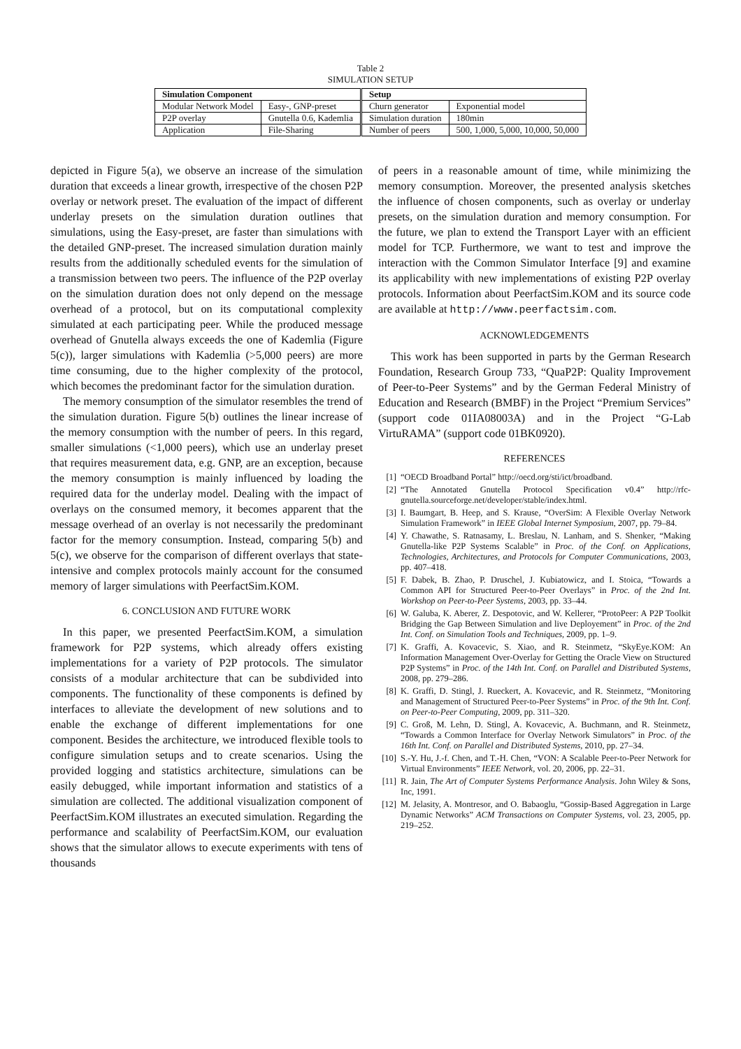Table 2
SIMULATION SETUP
| Simulation Component | | Setup | |
| --- | --- | --- | --- |
| Modular Network Model | Easy-, GNP-preset | Churn generator | Exponential model |
| P2P overlay | Gnutella 0.6, Kademlia | Simulation duration | 180min |
| Application | File-Sharing | Number of peers | 500, 1,000, 5,000, 10,000, 50,000 |
depicted in Figure 5(a), we observe an increase of the simulation duration that exceeds a linear growth, irrespective of the chosen P2P overlay or network preset. The evaluation of the impact of different underlay presets on the simulation duration outlines that simulations, using the Easy-preset, are faster than simulations with the detailed GNP-preset. The increased simulation duration mainly results from the additionally scheduled events for the simulation of a transmission between two peers. The influence of the P2P overlay on the simulation duration does not only depend on the message overhead of a protocol, but on its computational complexity simulated at each participating peer. While the produced message overhead of Gnutella always exceeds the one of Kademlia (Figure 5(c)), larger simulations with Kademlia (>5,000 peers) are more time consuming, due to the higher complexity of the protocol, which becomes the predominant factor for the simulation duration.
The memory consumption of the simulator resembles the trend of the simulation duration. Figure 5(b) outlines the linear increase of the memory consumption with the number of peers. In this regard, smaller simulations (<1,000 peers), which use an underlay preset that requires measurement data, e.g. GNP, are an exception, because the memory consumption is mainly influenced by loading the required data for the underlay model. Dealing with the impact of overlays on the consumed memory, it becomes apparent that the message overhead of an overlay is not necessarily the predominant factor for the memory consumption. Instead, comparing 5(b) and 5(c), we observe for the comparison of different overlays that state-intensive and complex protocols mainly account for the consumed memory of larger simulations with PeerfactSim.KOM.
6. CONCLUSION AND FUTURE WORK
In this paper, we presented PeerfactSim.KOM, a simulation framework for P2P systems, which already offers existing implementations for a variety of P2P protocols. The simulator consists of a modular architecture that can be subdivided into components. The functionality of these components is defined by interfaces to alleviate the development of new solutions and to enable the exchange of different implementations for one component. Besides the architecture, we introduced flexible tools to configure simulation setups and to create scenarios. Using the provided logging and statistics architecture, simulations can be easily debugged, while important information and statistics of a simulation are collected. The additional visualization component of PeerfactSim.KOM illustrates an executed simulation. Regarding the performance and scalability of PeerfactSim.KOM, our evaluation shows that the simulator allows to execute experiments with tens of thousands
of peers in a reasonable amount of time, while minimizing the memory consumption. Moreover, the presented analysis sketches the influence of chosen components, such as overlay or underlay presets, on the simulation duration and memory consumption. For the future, we plan to extend the Transport Layer with an efficient model for TCP. Furthermore, we want to test and improve the interaction with the Common Simulator Interface [9] and examine its applicability with new implementations of existing P2P overlay protocols. Information about PeerfactSim.KOM and its source code are available at http://www.peerfactsim.com.
ACKNOWLEDGEMENTS
This work has been supported in parts by the German Research Foundation, Research Group 733, “QuaP2P: Quality Improvement of Peer-to-Peer Systems” and by the German Federal Ministry of Education and Research (BMBF) in the Project “Premium Services” (support code 01IA08003A) and in the Project “G-Lab VirtuRAMA” (support code 01BK0920).
REFERENCES
[1] “OECD Broadband Portal” http://oecd.org/sti/ict/broadband.
[2] “The Annotated Gnutella Protocol Specification v0.4” http://rfc-gnutella.sourceforge.net/developer/stable/index.html.
[3] I. Baumgart, B. Heep, and S. Krause, “OverSim: A Flexible Overlay Network Simulation Framework” in IEEE Global Internet Symposium, 2007, pp. 79–84.
[4] Y. Chawathe, S. Ratnasamy, L. Breslau, N. Lanham, and S. Shenker, “Making Gnutella-like P2P Systems Scalable” in Proc. of the Conf. on Applications, Technologies, Architectures, and Protocols for Computer Communications, 2003, pp. 407–418.
[5] F. Dabek, B. Zhao, P. Druschel, J. Kubiatowicz, and I. Stoica, “Towards a Common API for Structured Peer-to-Peer Overlays” in Proc. of the 2nd Int. Workshop on Peer-to-Peer Systems, 2003, pp. 33–44.
[6] W. Galuba, K. Aberer, Z. Despotovic, and W. Kellerer, “ProtoPeer: A P2P Toolkit Bridging the Gap Between Simulation and live Deployement” in Proc. of the 2nd Int. Conf. on Simulation Tools and Techniques, 2009, pp. 1–9.
[7] K. Graffi, A. Kovacevic, S. Xiao, and R. Steinmetz, “SkyEye.KOM: An Information Management Over-Overlay for Getting the Oracle View on Structured P2P Systems” in Proc. of the 14th Int. Conf. on Parallel and Distributed Systems, 2008, pp. 279–286.
[8] K. Graffi, D. Stingl, J. Rueckert, A. Kovacevic, and R. Steinmetz, “Monitoring and Management of Structured Peer-to-Peer Systems” in Proc. of the 9th Int. Conf. on Peer-to-Peer Computing, 2009, pp. 311–320.
[9] C. Groß, M. Lehn, D. Stingl, A. Kovacevic, A. Buchmann, and R. Steinmetz, “Towards a Common Interface for Overlay Network Simulators” in Proc. of the 16th Int. Conf. on Parallel and Distributed Systems, 2010, pp. 27–34.
[10] S.-Y. Hu, J.-f. Chen, and T.-H. Chen, “VON: A Scalable Peer-to-Peer Network for Virtual Environments” IEEE Network, vol. 20, 2006, pp. 22–31.
[11] R. Jain, The Art of Computer Systems Performance Analysis. John Wiley & Sons, Inc, 1991.
[12] M. Jelasity, A. Montresor, and O. Babaoglu, “Gossip-Based Aggregation in Large Dynamic Networks” ACM Transactions on Computer Systems, vol. 23, 2005, pp. 219–252.